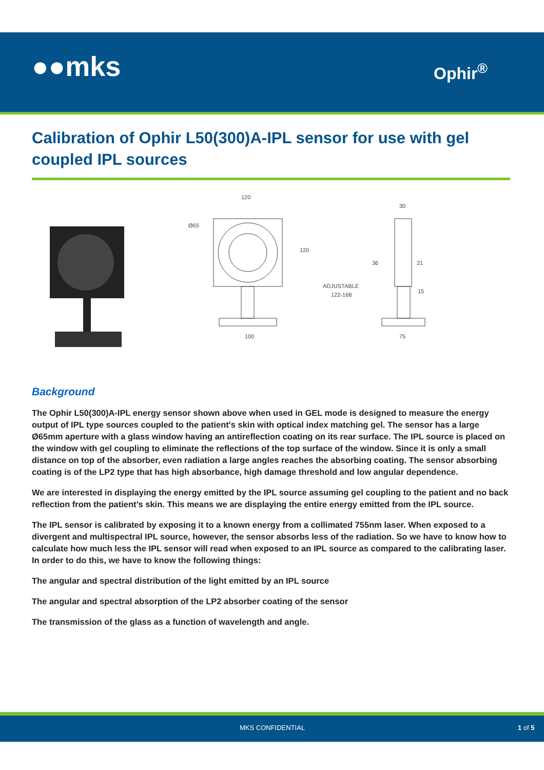●●mks Ophir<sup>®</sup>
Calibration of Ophir L50(300)A-IPL sensor for use with gel coupled IPL sources
120
Ø65
120
100
30
36
21
15
ADJUSTABLE
122-168
75
Background
The Ophir L50(300)A-IPL energy sensor shown above when used in GEL mode is designed to measure the energy output of IPL type sources coupled to the patient's skin with optical index matching gel. The sensor has a large Ø65mm aperture with a glass window having an antireflection coating on its rear surface. The IPL source is placed on the window with gel coupling to eliminate the reflections of the top surface of the window. Since it is only a small distance on top of the absorber, even radiation a large angles reaches the absorbing coating. The sensor absorbing coating is of the LP2 type that has high absorbance, high damage threshold and low angular dependence.
We are interested in displaying the energy emitted by the IPL source assuming gel coupling to the patient and no back reflection from the patient’s skin. This means we are displaying the entire energy emitted from the IPL source.
The IPL sensor is calibrated by exposing it to a known energy from a collimated 755nm laser. When exposed to a divergent and multispectral IPL source, however, the sensor absorbs less of the radiation. So we have to know how to calculate how much less the IPL sensor will read when exposed to an IPL source as compared to the calibrating laser. In order to do this, we have to know the following things:
The angular and spectral distribution of the light emitted by an IPL source
The angular and spectral absorption of the LP2 absorber coating of the sensor
The transmission of the glass as a function of wavelength and angle.
MKS CONFIDENTIAL 1 of 5